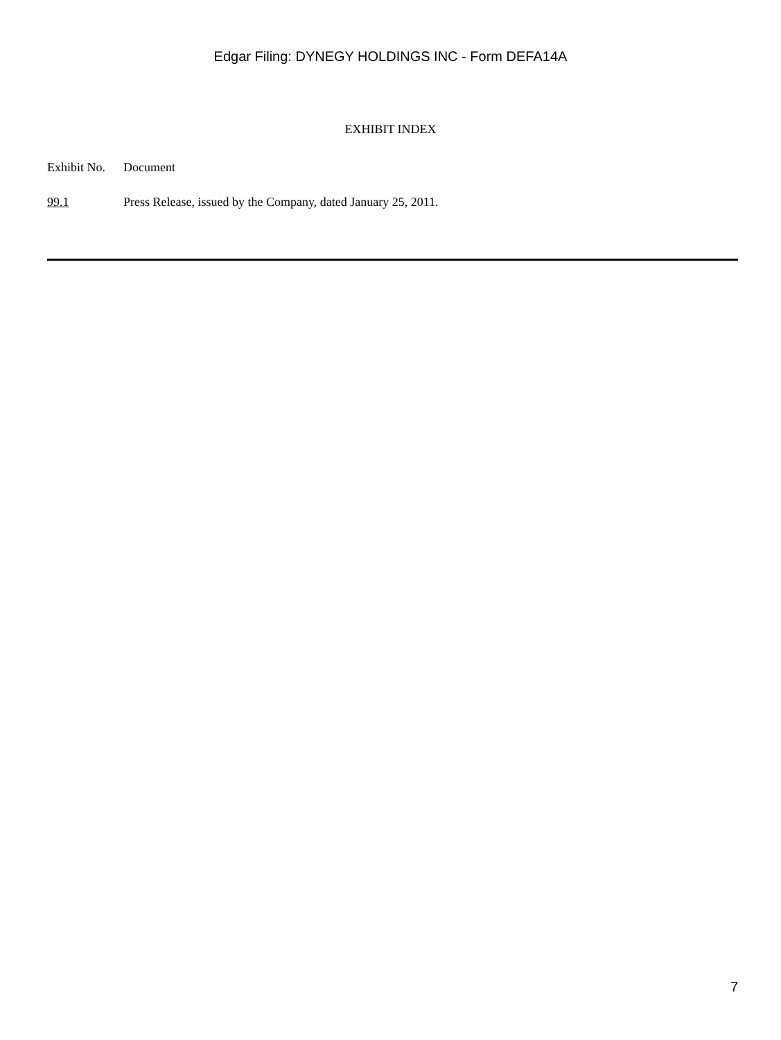Edgar Filing: DYNEGY HOLDINGS INC - Form DEFA14A
EXHIBIT INDEX
| Exhibit No. | Document |
| --- | --- |
| 99.1 | Press Release, issued by the Company, dated January 25, 2011. |
7